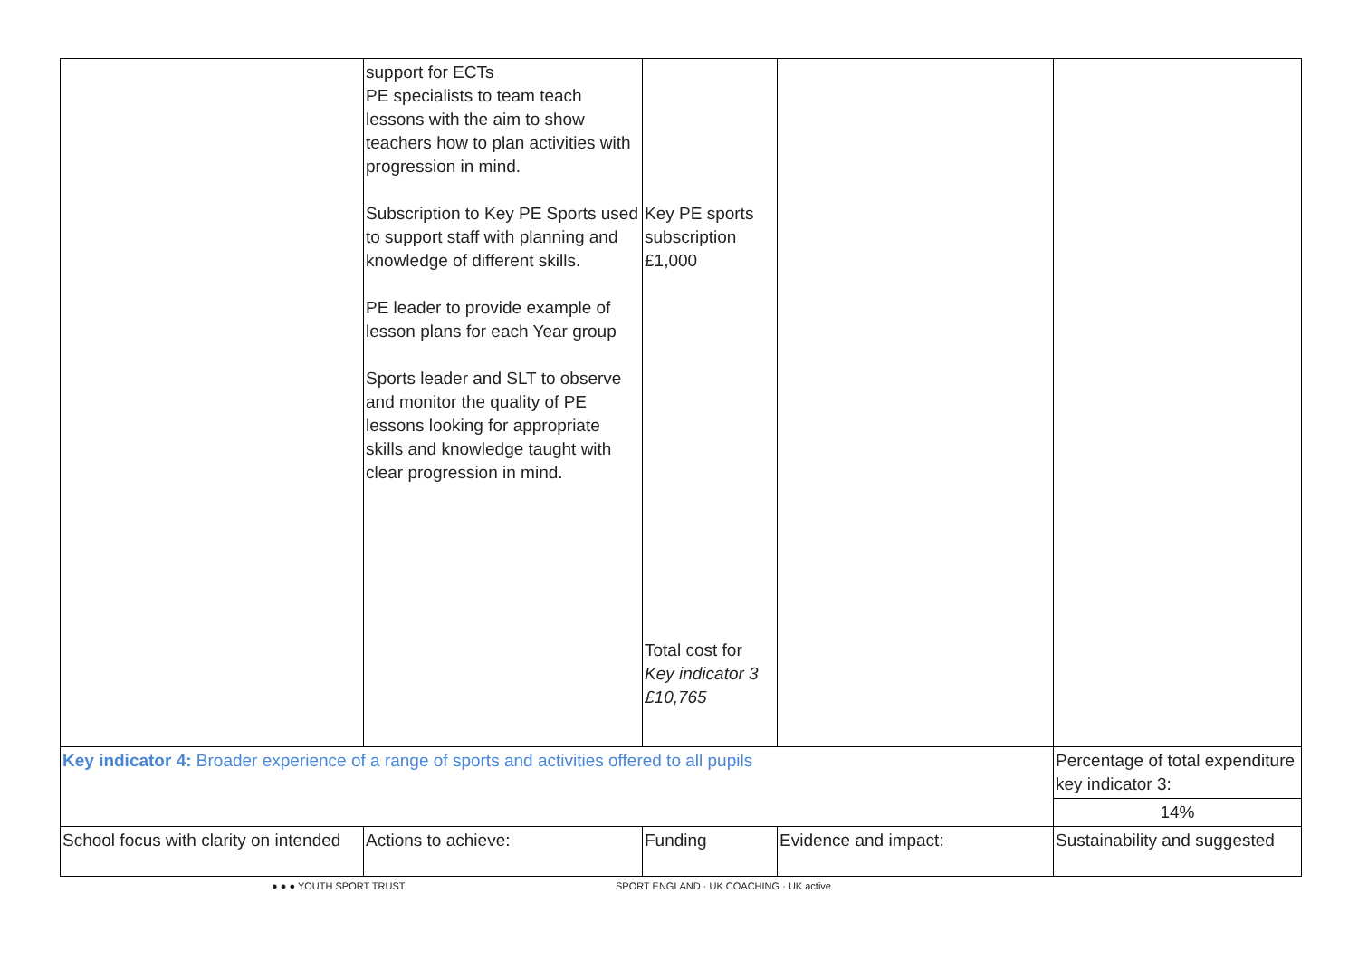| | support for ECTs PE specialists to team teach lessons with the aim to show teachers how to plan activities with progression in mind. Subscription to Key PE Sports used to support staff with planning and knowledge of different skills. PE leader to provide example of lesson plans for each Year group Sports leader and SLT to observe and monitor the quality of PE lessons looking for appropriate skills and knowledge taught with clear progression in mind. | Key PE sports subscription £1,000 Total cost for Key indicator 3 £10,765 | | |
| Key indicator 4: Broader experience of a range of sports and activities offered to all pupils | | | | Percentage of total expenditure key indicator 3: |
| | | | | 14% |
| School focus with clarity on intended | Actions to achieve: | Funding | Evidence and impact: | Sustainability and suggested |
● ● ● YOUTH SPORT TRUST SPORT ENGLAND · UK COACHING · UK active